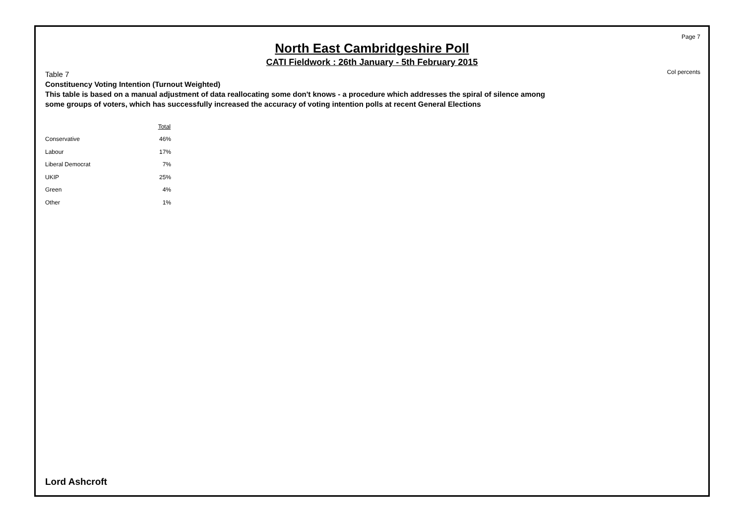Page 7
Col percents
North East Cambridgeshire Poll
CATI Fieldwork : 26th January - 5th February 2015
Table 7
Constituency Voting Intention (Turnout Weighted)
This table is based on a manual adjustment of data reallocating some don't knows - a procedure which addresses the spiral of silence among some groups of voters, which has successfully increased the accuracy of voting intention polls at recent General Elections
| | Total |
| Conservative | 46% |
| Labour | 17% |
| Liberal Democrat | 7% |
| UKIP | 25% |
| Green | 4% |
| Other | 1% |
Lord Ashcroft